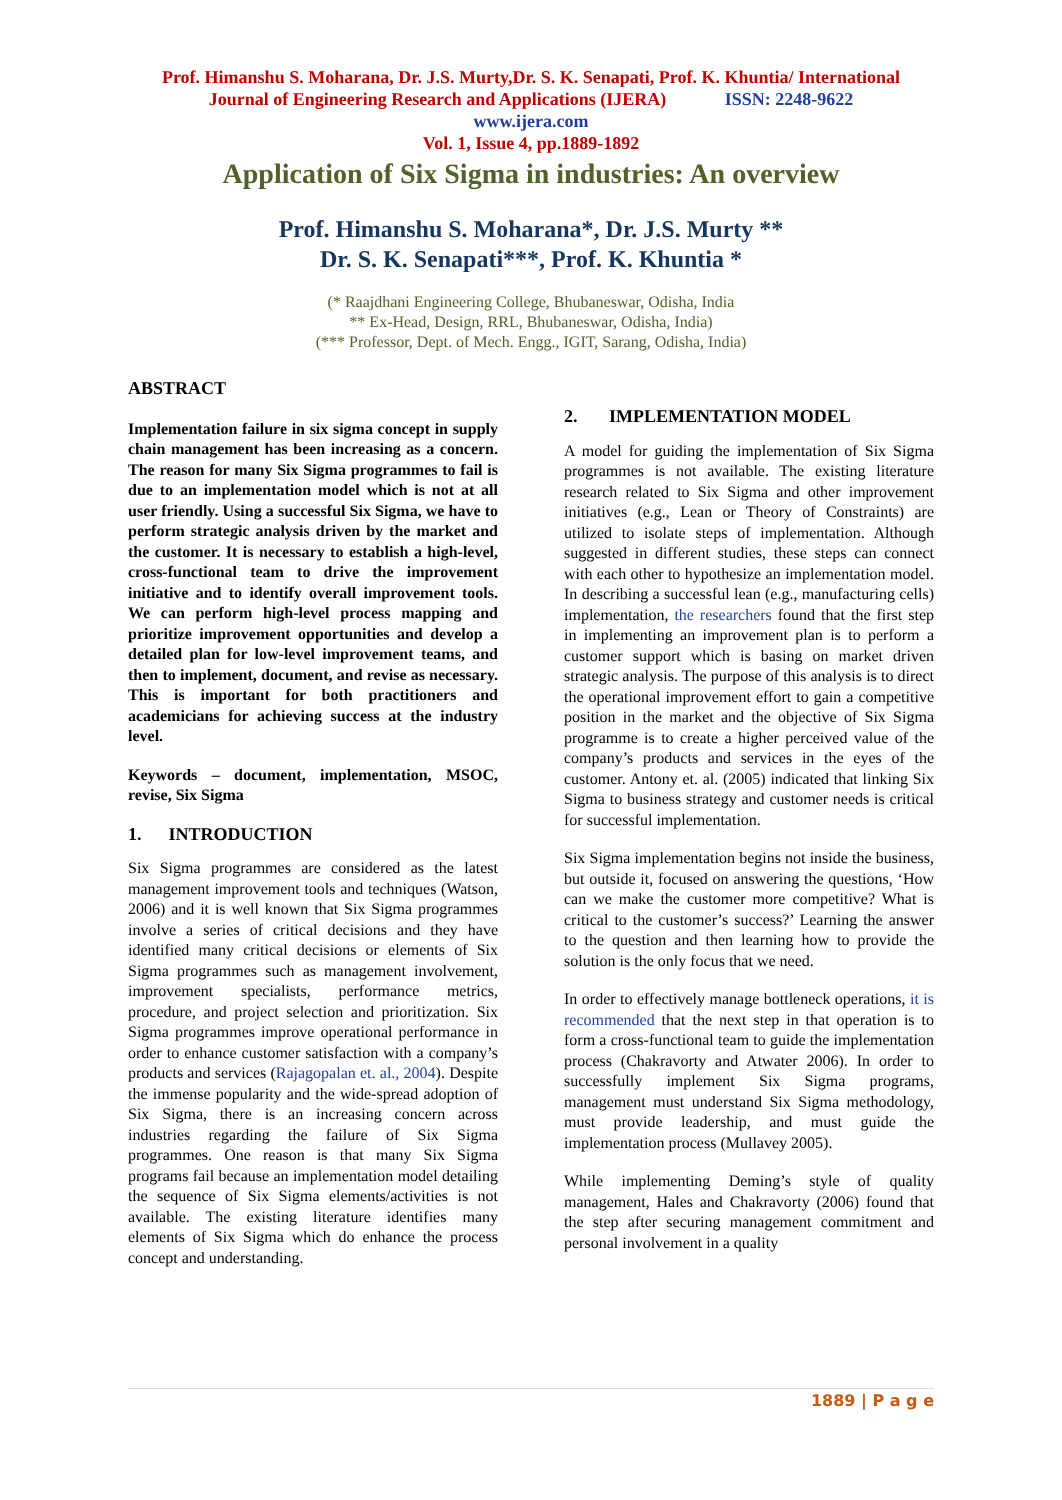Prof. Himanshu S. Moharana, Dr. J.S. Murty,Dr. S. K. Senapati, Prof. K. Khuntia/ International
Journal of Engineering Research and Applications (IJERA) ISSN: 2248-9622
www.ijera.com
Vol. 1, Issue 4, pp.1889-1892
Application of Six Sigma in industries: An overview
Prof. Himanshu S. Moharana*, Dr. J.S. Murty **
Dr. S. K. Senapati***, Prof. K. Khuntia *
(* Raajdhani Engineering College, Bhubaneswar, Odisha, India
** Ex-Head, Design, RRL, Bhubaneswar, Odisha, India)
(*** Professor, Dept. of Mech. Engg., IGIT, Sarang, Odisha, India)
ABSTRACT
Implementation failure in six sigma concept in supply chain management has been increasing as a concern. The reason for many Six Sigma programmes to fail is due to an implementation model which is not at all user friendly. Using a successful Six Sigma, we have to perform strategic analysis driven by the market and the customer. It is necessary to establish a high-level, cross-functional team to drive the improvement initiative and to identify overall improvement tools. We can perform high-level process mapping and prioritize improvement opportunities and develop a detailed plan for low-level improvement teams, and then to implement, document, and revise as necessary. This is important for both practitioners and academicians for achieving success at the industry level.
Keywords – document, implementation, MSOC, revise, Six Sigma
1. INTRODUCTION
Six Sigma programmes are considered as the latest management improvement tools and techniques (Watson, 2006) and it is well known that Six Sigma programmes involve a series of critical decisions and they have identified many critical decisions or elements of Six Sigma programmes such as management involvement, improvement specialists, performance metrics, procedure, and project selection and prioritization. Six Sigma programmes improve operational performance in order to enhance customer satisfaction with a company’s products and services (Rajagopalan et. al., 2004). Despite the immense popularity and the wide-spread adoption of Six Sigma, there is an increasing concern across industries regarding the failure of Six Sigma programmes. One reason is that many Six Sigma programs fail because an implementation model detailing the sequence of Six Sigma elements/activities is not available. The existing literature identifies many elements of Six Sigma which do enhance the process concept and understanding.
2. IMPLEMENTATION MODEL
A model for guiding the implementation of Six Sigma programmes is not available. The existing literature research related to Six Sigma and other improvement initiatives (e.g., Lean or Theory of Constraints) are utilized to isolate steps of implementation. Although suggested in different studies, these steps can connect with each other to hypothesize an implementation model. In describing a successful lean (e.g., manufacturing cells) implementation, the researchers found that the first step in implementing an improvement plan is to perform a customer support which is basing on market driven strategic analysis. The purpose of this analysis is to direct the operational improvement effort to gain a competitive position in the market and the objective of Six Sigma programme is to create a higher perceived value of the company’s products and services in the eyes of the customer. Antony et. al. (2005) indicated that linking Six Sigma to business strategy and customer needs is critical for successful implementation.
Six Sigma implementation begins not inside the business, but outside it, focused on answering the questions, ‘How can we make the customer more competitive? What is critical to the customer’s success?’ Learning the answer to the question and then learning how to provide the solution is the only focus that we need.
In order to effectively manage bottleneck operations, it is recommended that the next step in that operation is to form a cross-functional team to guide the implementation process (Chakravorty and Atwater 2006). In order to successfully implement Six Sigma programs, management must understand Six Sigma methodology, must provide leadership, and must guide the implementation process (Mullavey 2005).
While implementing Deming’s style of quality management, Hales and Chakravorty (2006) found that the step after securing management commitment and personal involvement in a quality
1889 | P a g e